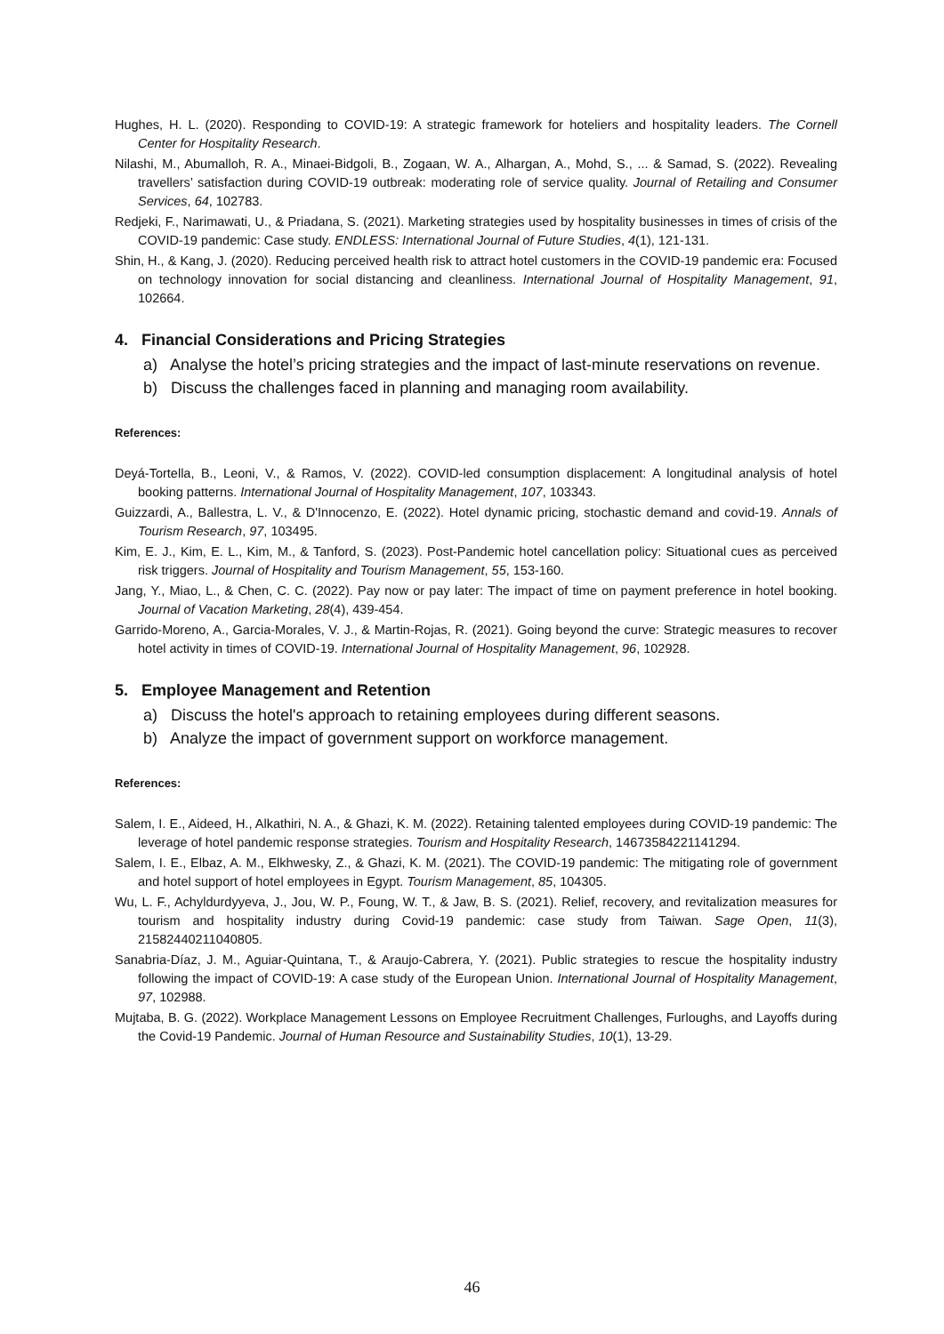Hughes, H. L. (2020). Responding to COVID-19: A strategic framework for hoteliers and hospitality leaders. The Cornell Center for Hospitality Research.
Nilashi, M., Abumalloh, R. A., Minaei-Bidgoli, B., Zogaan, W. A., Alhargan, A., Mohd, S., ... & Samad, S. (2022). Revealing travellers’ satisfaction during COVID-19 outbreak: moderating role of service quality. Journal of Retailing and Consumer Services, 64, 102783.
Redjeki, F., Narimawati, U., & Priadana, S. (2021). Marketing strategies used by hospitality businesses in times of crisis of the COVID-19 pandemic: Case study. ENDLESS: International Journal of Future Studies, 4(1), 121-131.
Shin, H., & Kang, J. (2020). Reducing perceived health risk to attract hotel customers in the COVID-19 pandemic era: Focused on technology innovation for social distancing and cleanliness. International Journal of Hospitality Management, 91, 102664.
4. Financial Considerations and Pricing Strategies
a) Analyse the hotel’s pricing strategies and the impact of last-minute reservations on revenue.
b) Discuss the challenges faced in planning and managing room availability.
References:
Deyá-Tortella, B., Leoni, V., & Ramos, V. (2022). COVID-led consumption displacement: A longitudinal analysis of hotel booking patterns. International Journal of Hospitality Management, 107, 103343.
Guizzardi, A., Ballestra, L. V., & D'Innocenzo, E. (2022). Hotel dynamic pricing, stochastic demand and covid-19. Annals of Tourism Research, 97, 103495.
Kim, E. J., Kim, E. L., Kim, M., & Tanford, S. (2023). Post-Pandemic hotel cancellation policy: Situational cues as perceived risk triggers. Journal of Hospitality and Tourism Management, 55, 153-160.
Jang, Y., Miao, L., & Chen, C. C. (2022). Pay now or pay later: The impact of time on payment preference in hotel booking. Journal of Vacation Marketing, 28(4), 439-454.
Garrido-Moreno, A., Garcia-Morales, V. J., & Martin-Rojas, R. (2021). Going beyond the curve: Strategic measures to recover hotel activity in times of COVID-19. International Journal of Hospitality Management, 96, 102928.
5. Employee Management and Retention
a) Discuss the hotel's approach to retaining employees during different seasons.
b) Analyze the impact of government support on workforce management.
References:
Salem, I. E., Aideed, H., Alkathiri, N. A., & Ghazi, K. M. (2022). Retaining talented employees during COVID-19 pandemic: The leverage of hotel pandemic response strategies. Tourism and Hospitality Research, 14673584221141294.
Salem, I. E., Elbaz, A. M., Elkhwesky, Z., & Ghazi, K. M. (2021). The COVID-19 pandemic: The mitigating role of government and hotel support of hotel employees in Egypt. Tourism Management, 85, 104305.
Wu, L. F., Achyldurdyyeva, J., Jou, W. P., Foung, W. T., & Jaw, B. S. (2021). Relief, recovery, and revitalization measures for tourism and hospitality industry during Covid-19 pandemic: case study from Taiwan. Sage Open, 11(3), 21582440211040805.
Sanabria-Díaz, J. M., Aguiar-Quintana, T., & Araujo-Cabrera, Y. (2021). Public strategies to rescue the hospitality industry following the impact of COVID-19: A case study of the European Union. International Journal of Hospitality Management, 97, 102988.
Mujtaba, B. G. (2022). Workplace Management Lessons on Employee Recruitment Challenges, Furloughs, and Layoffs during the Covid-19 Pandemic. Journal of Human Resource and Sustainability Studies, 10(1), 13-29.
46